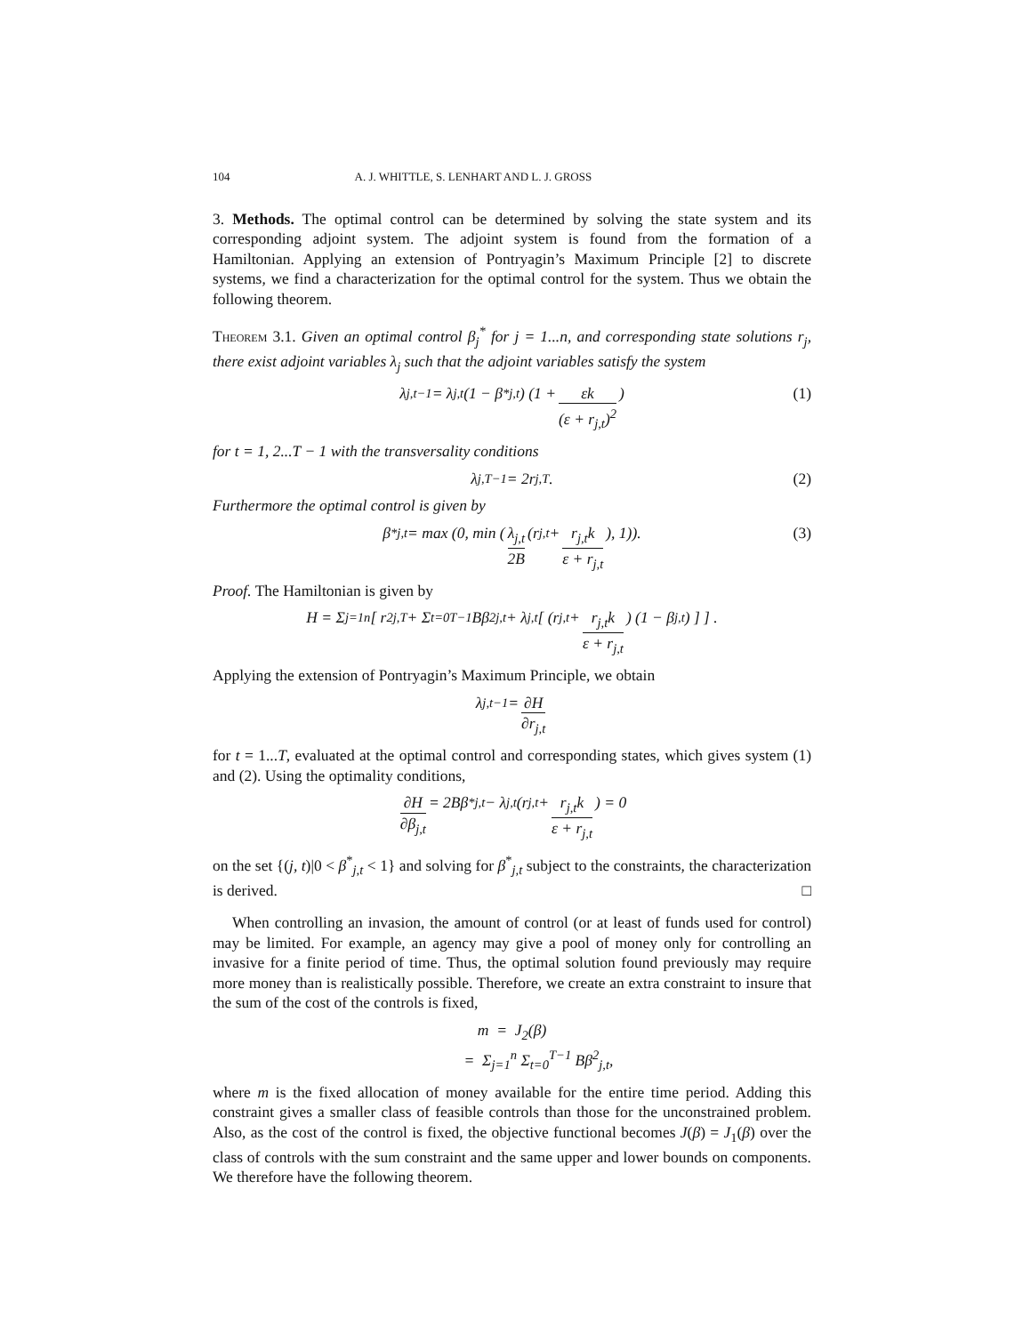104 A. J. WHITTLE, S. LENHART AND L. J. GROSS
3. Methods. The optimal control can be determined by solving the state system and its corresponding adjoint system. The adjoint system is found from the formation of a Hamiltonian. Applying an extension of Pontryagin’s Maximum Principle [2] to discrete systems, we find a characterization for the optimal control for the system. Thus we obtain the following theorem.
Theorem 3.1. Given an optimal control β<sub>j</sub><sup>*</sup> for j = 1...n, and corresponding state solutions r<sub>j</sub>, there exist adjoint variables λ<sub>j</sub> such that the adjoint variables satisfy the system
λ<sub>j,t−1</sub> = λ<sub>j,t</sub>(1 − β<sup>*</sup><sub>j,t</sub>) (1 + εk (ε + r<sub>j,t</sub>)<sup>2</sup>) (1)
for t = 1, 2...T − 1 with the transversality conditions
λ<sub>j,T−1</sub> = 2r<sub>j,T</sub>. (2)
Furthermore the optimal control is given by
β<sup>*</sup><sub>j,t</sub> = max (0, min (λ<sub>j,t</sub> 2B (r<sub>j,t</sub> + r<sub>j,t</sub>k ε + r<sub>j,t</sub>), 1)). (3)
Proof. The Hamiltonian is given by
H = Σ<sub>j=1</sub><sup>n</sup> [ r<sup>2</sup><sub>j,T</sub> + Σ<sub>t=0</sub><sup>T−1</sup> Bβ<sup>2</sup><sub>j,t</sub> + λ<sub>j,t</sub> [ (r<sub>j,t</sub> + r<sub>j,t</sub>k ε + r<sub>j,t</sub>) (1 − β<sub>j,t</sub>) ] ] .
Applying the extension of Pontryagin’s Maximum Principle, we obtain
λ<sub>j,t−1</sub> = ∂H ∂r<sub>j,t</sub>
for t = 1...T, evaluated at the optimal control and corresponding states, which gives system (1) and (2). Using the optimality conditions,
∂H ∂β<sub>j,t</sub> = 2Bβ<sup>*</sup><sub>j,t</sub> − λ<sub>j,t</sub> (r<sub>j,t</sub> + r<sub>j,t</sub>k ε + r<sub>j,t</sub>) = 0
on the set {(j, t)|0 < β<sup>*</sup><sub>j,t</sub> < 1} and solving for β<sup>*</sup><sub>j,t</sub> subject to the constraints, the characterization is derived. □
When controlling an invasion, the amount of control (or at least of funds used for control) may be limited. For example, an agency may give a pool of money only for controlling an invasive for a finite period of time. Thus, the optimal solution found previously may require more money than is realistically possible. Therefore, we create an extra constraint to insure that the sum of the cost of the controls is fixed,
m = J<sub>2</sub>(β)
= Σ<sub>j=1</sub><sup>n</sup> Σ<sub>t=0</sub><sup>T−1</sup> Bβ<sup>2</sup><sub>j,t</sub>,
where m is the fixed allocation of money available for the entire time period. Adding this constraint gives a smaller class of feasible controls than those for the unconstrained problem. Also, as the cost of the control is fixed, the objective functional becomes J(β) = J<sub>1</sub>(β) over the class of controls with the sum constraint and the same upper and lower bounds on components. We therefore have the following theorem.